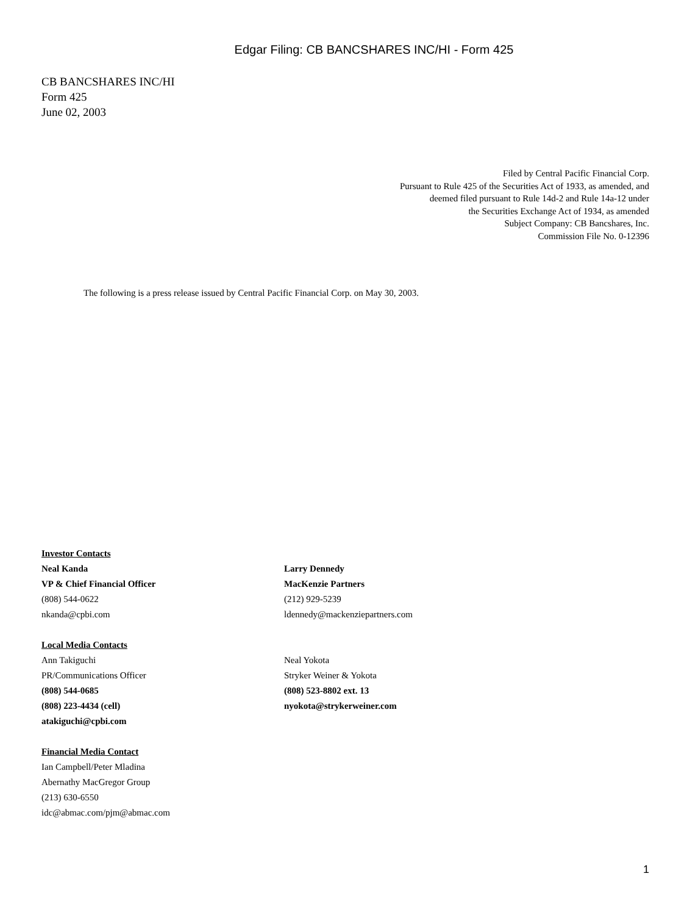Edgar Filing: CB BANCSHARES INC/HI - Form 425
CB BANCSHARES INC/HI
Form 425
June 02, 2003
Filed by Central Pacific Financial Corp.
Pursuant to Rule 425 of the Securities Act of 1933, as amended, and
deemed filed pursuant to Rule 14d-2 and Rule 14a-12 under
the Securities Exchange Act of 1934, as amended
Subject Company: CB Bancshares, Inc.
Commission File No. 0-12396
The following is a press release issued by Central Pacific Financial Corp. on May 30, 2003.
Investor Contacts
Neal Kanda
VP & Chief Financial Officer
(808) 544-0622
nkanda@cpbi.com
Larry Dennedy
MacKenzie Partners
(212) 929-5239
ldennedy@mackenziepartners.com
Local Media Contacts
Ann Takiguchi
PR/Communications Officer
(808) 544-0685
(808) 223-4434 (cell)
atakiguchi@cpbi.com
Neal Yokota
Stryker Weiner & Yokota
(808) 523-8802 ext. 13
nyokota@strykerweiner.com
Financial Media Contact
Ian Campbell/Peter Mladina
Abernathy MacGregor Group
(213) 630-6550
idc@abmac.com/pjm@abmac.com
1